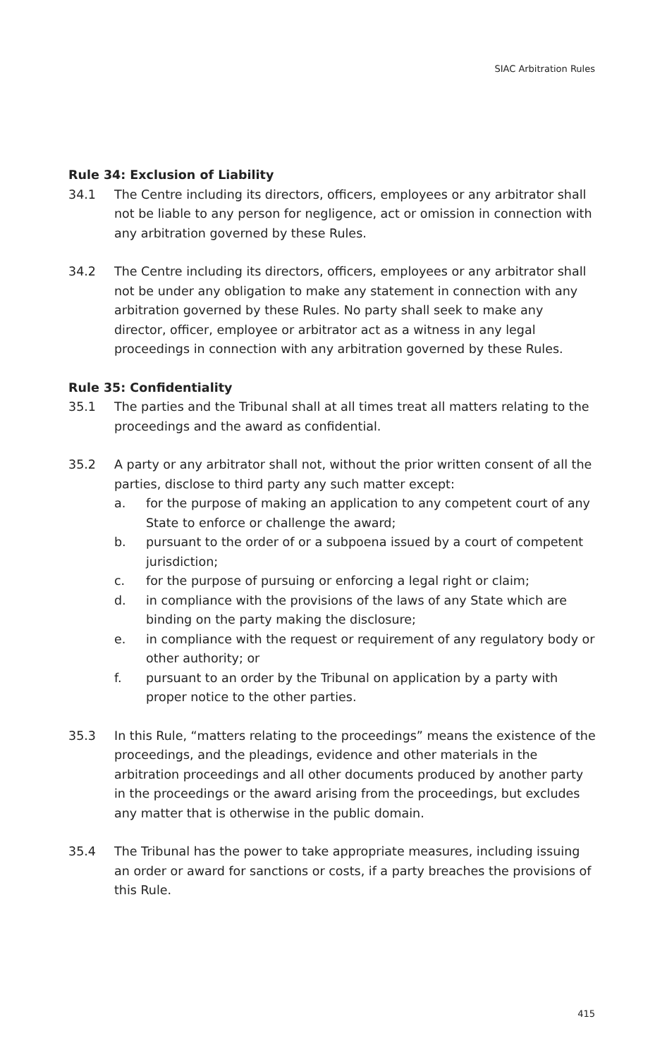SIAC Arbitration Rules
Rule 34: Exclusion of Liability
34.1 The Centre including its directors, officers, employees or any arbitrator shall not be liable to any person for negligence, act or omission in connection with any arbitration governed by these Rules.
34.2 The Centre including its directors, officers, employees or any arbitrator shall not be under any obligation to make any statement in connection with any arbitration governed by these Rules. No party shall seek to make any director, officer, employee or arbitrator act as a witness in any legal proceedings in connection with any arbitration governed by these Rules.
Rule 35: Confidentiality
35.1 The parties and the Tribunal shall at all times treat all matters relating to the proceedings and the award as confidential.
35.2 A party or any arbitrator shall not, without the prior written consent of all the parties, disclose to third party any such matter except:
a. for the purpose of making an application to any competent court of any State to enforce or challenge the award;
b. pursuant to the order of or a subpoena issued by a court of competent jurisdiction;
c. for the purpose of pursuing or enforcing a legal right or claim;
d. in compliance with the provisions of the laws of any State which are binding on the party making the disclosure;
e. in compliance with the request or requirement of any regulatory body or other authority; or
f. pursuant to an order by the Tribunal on application by a party with proper notice to the other parties.
35.3 In this Rule, “matters relating to the proceedings” means the existence of the proceedings, and the pleadings, evidence and other materials in the arbitration proceedings and all other documents produced by another party in the proceedings or the award arising from the proceedings, but excludes any matter that is otherwise in the public domain.
35.4 The Tribunal has the power to take appropriate measures, including issuing an order or award for sanctions or costs, if a party breaches the provisions of this Rule.
415